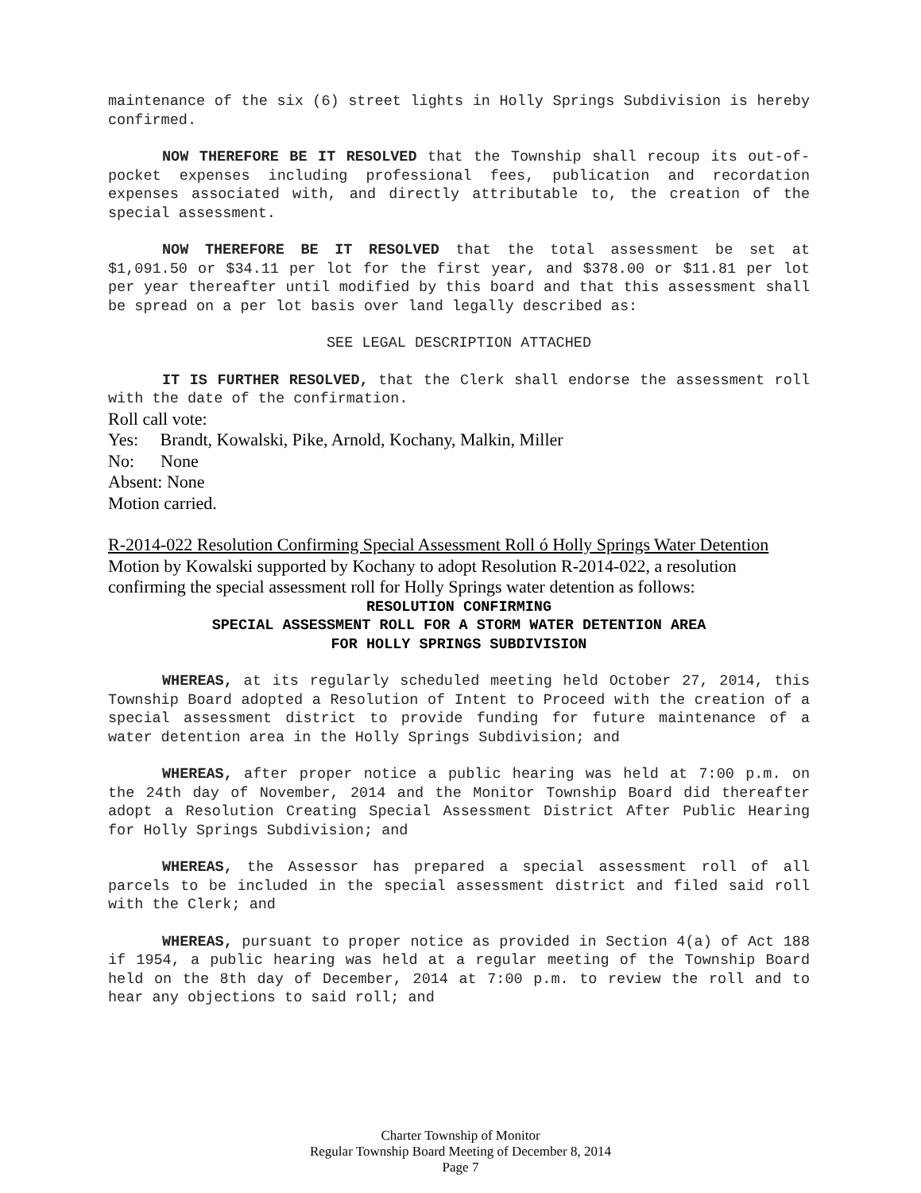maintenance of the six (6) street lights in Holly Springs Subdivision is hereby confirmed.
NOW THEREFORE BE IT RESOLVED that the Township shall recoup its out-of-pocket expenses including professional fees, publication and recordation expenses associated with, and directly attributable to, the creation of the special assessment.
NOW THEREFORE BE IT RESOLVED that the total assessment be set at $1,091.50 or $34.11 per lot for the first year, and $378.00 or $11.81 per lot per year thereafter until modified by this board and that this assessment shall be spread on a per lot basis over land legally described as:
SEE LEGAL DESCRIPTION ATTACHED
IT IS FURTHER RESOLVED, that the Clerk shall endorse the assessment roll with the date of the confirmation.
Roll call vote:
Yes: Brandt, Kowalski, Pike, Arnold, Kochany, Malkin, Miller
No: None
Absent: None
Motion carried.
R-2014-022 Resolution Confirming Special Assessment Roll ó Holly Springs Water Detention
Motion by Kowalski supported by Kochany to adopt Resolution R-2014-022, a resolution confirming the special assessment roll for Holly Springs water detention as follows:
RESOLUTION CONFIRMING
SPECIAL ASSESSMENT ROLL FOR A STORM WATER DETENTION AREA
FOR HOLLY SPRINGS SUBDIVISION
WHEREAS, at its regularly scheduled meeting held October 27, 2014, this Township Board adopted a Resolution of Intent to Proceed with the creation of a special assessment district to provide funding for future maintenance of a water detention area in the Holly Springs Subdivision; and
WHEREAS, after proper notice a public hearing was held at 7:00 p.m. on the 24th day of November, 2014 and the Monitor Township Board did thereafter adopt a Resolution Creating Special Assessment District After Public Hearing for Holly Springs Subdivision; and
WHEREAS, the Assessor has prepared a special assessment roll of all parcels to be included in the special assessment district and filed said roll with the Clerk; and
WHEREAS, pursuant to proper notice as provided in Section 4(a) of Act 188 if 1954, a public hearing was held at a regular meeting of the Township Board held on the 8th day of December, 2014 at 7:00 p.m. to review the roll and to hear any objections to said roll; and
Charter Township of Monitor
Regular Township Board Meeting of December 8, 2014
Page 7